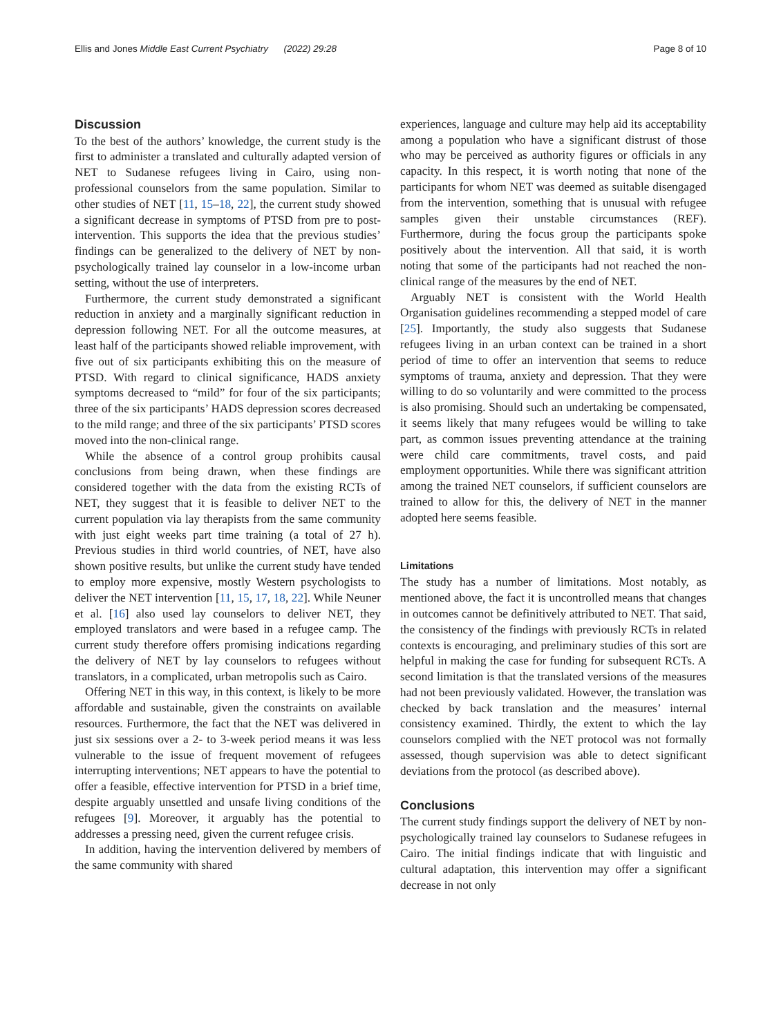Ellis and Jones Middle East Current Psychiatry (2022) 29:28 Page 8 of 10
Discussion
To the best of the authors’ knowledge, the current study is the first to administer a translated and culturally adapted version of NET to Sudanese refugees living in Cairo, using non-professional counselors from the same population. Similar to other studies of NET [11, 15–18, 22], the current study showed a significant decrease in symptoms of PTSD from pre to post-intervention. This supports the idea that the previous studies’ findings can be generalized to the delivery of NET by non-psychologically trained lay counselor in a low-income urban setting, without the use of interpreters.
Furthermore, the current study demonstrated a significant reduction in anxiety and a marginally significant reduction in depression following NET. For all the outcome measures, at least half of the participants showed reliable improvement, with five out of six participants exhibiting this on the measure of PTSD. With regard to clinical significance, HADS anxiety symptoms decreased to “mild” for four of the six participants; three of the six participants’ HADS depression scores decreased to the mild range; and three of the six participants’ PTSD scores moved into the non-clinical range.
While the absence of a control group prohibits causal conclusions from being drawn, when these findings are considered together with the data from the existing RCTs of NET, they suggest that it is feasible to deliver NET to the current population via lay therapists from the same community with just eight weeks part time training (a total of 27 h). Previous studies in third world countries, of NET, have also shown positive results, but unlike the current study have tended to employ more expensive, mostly Western psychologists to deliver the NET intervention [11, 15, 17, 18, 22]. While Neuner et al. [16] also used lay counselors to deliver NET, they employed translators and were based in a refugee camp. The current study therefore offers promising indications regarding the delivery of NET by lay counselors to refugees without translators, in a complicated, urban metropolis such as Cairo.
Offering NET in this way, in this context, is likely to be more affordable and sustainable, given the constraints on available resources. Furthermore, the fact that the NET was delivered in just six sessions over a 2- to 3-week period means it was less vulnerable to the issue of frequent movement of refugees interrupting interventions; NET appears to have the potential to offer a feasible, effective intervention for PTSD in a brief time, despite arguably unsettled and unsafe living conditions of the refugees [9]. Moreover, it arguably has the potential to addresses a pressing need, given the current refugee crisis.
In addition, having the intervention delivered by members of the same community with shared
experiences, language and culture may help aid its acceptability among a population who have a significant distrust of those who may be perceived as authority figures or officials in any capacity. In this respect, it is worth noting that none of the participants for whom NET was deemed as suitable disengaged from the intervention, something that is unusual with refugee samples given their unstable circumstances (REF). Furthermore, during the focus group the participants spoke positively about the intervention. All that said, it is worth noting that some of the participants had not reached the non-clinical range of the measures by the end of NET.
Arguably NET is consistent with the World Health Organisation guidelines recommending a stepped model of care [25]. Importantly, the study also suggests that Sudanese refugees living in an urban context can be trained in a short period of time to offer an intervention that seems to reduce symptoms of trauma, anxiety and depression. That they were willing to do so voluntarily and were committed to the process is also promising. Should such an undertaking be compensated, it seems likely that many refugees would be willing to take part, as common issues preventing attendance at the training were child care commitments, travel costs, and paid employment opportunities. While there was significant attrition among the trained NET counselors, if sufficient counselors are trained to allow for this, the delivery of NET in the manner adopted here seems feasible.
Limitations
The study has a number of limitations. Most notably, as mentioned above, the fact it is uncontrolled means that changes in outcomes cannot be definitively attributed to NET. That said, the consistency of the findings with previously RCTs in related contexts is encouraging, and preliminary studies of this sort are helpful in making the case for funding for subsequent RCTs. A second limitation is that the translated versions of the measures had not been previously validated. However, the translation was checked by back translation and the measures’ internal consistency examined. Thirdly, the extent to which the lay counselors complied with the NET protocol was not formally assessed, though supervision was able to detect significant deviations from the protocol (as described above).
Conclusions
The current study findings support the delivery of NET by non-psychologically trained lay counselors to Sudanese refugees in Cairo. The initial findings indicate that with linguistic and cultural adaptation, this intervention may offer a significant decrease in not only